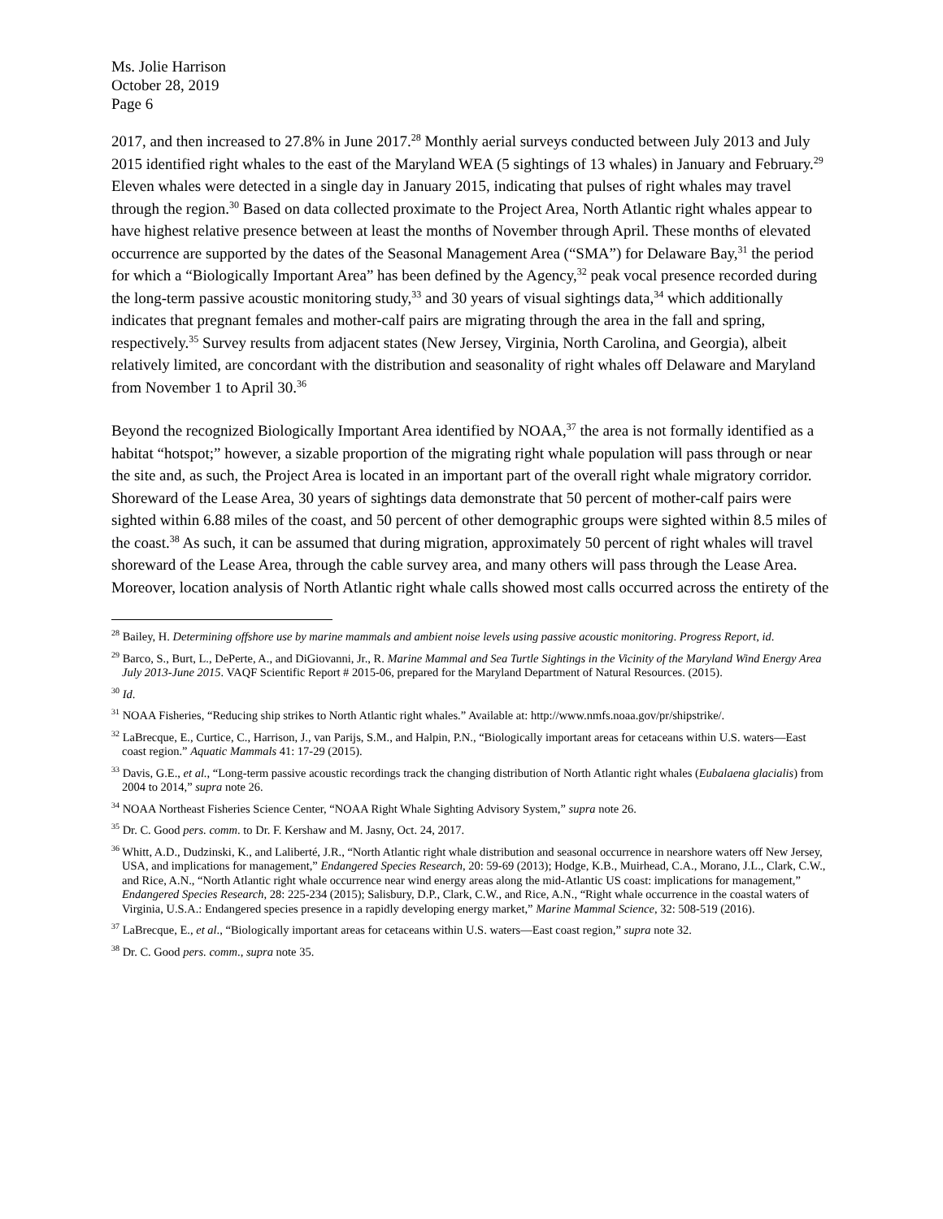Ms. Jolie Harrison
October 28, 2019
Page 6
2017, and then increased to 27.8% in June 2017.<sup>28</sup> Monthly aerial surveys conducted between July 2013 and July 2015 identified right whales to the east of the Maryland WEA (5 sightings of 13 whales) in January and February.<sup>29</sup> Eleven whales were detected in a single day in January 2015, indicating that pulses of right whales may travel through the region.<sup>30</sup> Based on data collected proximate to the Project Area, North Atlantic right whales appear to have highest relative presence between at least the months of November through April. These months of elevated occurrence are supported by the dates of the Seasonal Management Area (“SMA”) for Delaware Bay,<sup>31</sup> the period for which a “Biologically Important Area” has been defined by the Agency,<sup>32</sup> peak vocal presence recorded during the long-term passive acoustic monitoring study,<sup>33</sup> and 30 years of visual sightings data,<sup>34</sup> which additionally indicates that pregnant females and mother-calf pairs are migrating through the area in the fall and spring, respectively.<sup>35</sup> Survey results from adjacent states (New Jersey, Virginia, North Carolina, and Georgia), albeit relatively limited, are concordant with the distribution and seasonality of right whales off Delaware and Maryland from November 1 to April 30.<sup>36</sup>
Beyond the recognized Biologically Important Area identified by NOAA,<sup>37</sup> the area is not formally identified as a habitat “hotspot;” however, a sizable proportion of the migrating right whale population will pass through or near the site and, as such, the Project Area is located in an important part of the overall right whale migratory corridor. Shoreward of the Lease Area, 30 years of sightings data demonstrate that 50 percent of mother-calf pairs were sighted within 6.88 miles of the coast, and 50 percent of other demographic groups were sighted within 8.5 miles of the coast.<sup>38</sup> As such, it can be assumed that during migration, approximately 50 percent of right whales will travel shoreward of the Lease Area, through the cable survey area, and many others will pass through the Lease Area. Moreover, location analysis of North Atlantic right whale calls showed most calls occurred across the entirety of the
<sup>28</sup> Bailey, H. Determining offshore use by marine mammals and ambient noise levels using passive acoustic monitoring. Progress Report, id.
<sup>29</sup> Barco, S., Burt, L., DePerte, A., and DiGiovanni, Jr., R. Marine Mammal and Sea Turtle Sightings in the Vicinity of the Maryland Wind Energy Area July 2013-June 2015. VAQF Scientific Report # 2015-06, prepared for the Maryland Department of Natural Resources. (2015).
<sup>30</sup> Id.
<sup>31</sup> NOAA Fisheries, “Reducing ship strikes to North Atlantic right whales.” Available at: http://www.nmfs.noaa.gov/pr/shipstrike/.
<sup>32</sup> LaBrecque, E., Curtice, C., Harrison, J., van Parijs, S.M., and Halpin, P.N., “Biologically important areas for cetaceans within U.S. waters—East coast region.” Aquatic Mammals 41: 17-29 (2015).
<sup>33</sup> Davis, G.E., et al., “Long-term passive acoustic recordings track the changing distribution of North Atlantic right whales (Eubalaena glacialis) from 2004 to 2014,” supra note 26.
<sup>34</sup> NOAA Northeast Fisheries Science Center, “NOAA Right Whale Sighting Advisory System,” supra note 26.
<sup>35</sup> Dr. C. Good pers. comm. to Dr. F. Kershaw and M. Jasny, Oct. 24, 2017.
<sup>36</sup> Whitt, A.D., Dudzinski, K., and Laliberté, J.R., “North Atlantic right whale distribution and seasonal occurrence in nearshore waters off New Jersey, USA, and implications for management,” Endangered Species Research, 20: 59-69 (2013); Hodge, K.B., Muirhead, C.A., Morano, J.L., Clark, C.W., and Rice, A.N., “North Atlantic right whale occurrence near wind energy areas along the mid-Atlantic US coast: implications for management,” Endangered Species Research, 28: 225-234 (2015); Salisbury, D.P., Clark, C.W., and Rice, A.N., “Right whale occurrence in the coastal waters of Virginia, U.S.A.: Endangered species presence in a rapidly developing energy market,” Marine Mammal Science, 32: 508-519 (2016).
<sup>37</sup> LaBrecque, E., et al., “Biologically important areas for cetaceans within U.S. waters—East coast region,” supra note 32.
<sup>38</sup> Dr. C. Good pers. comm., supra note 35.